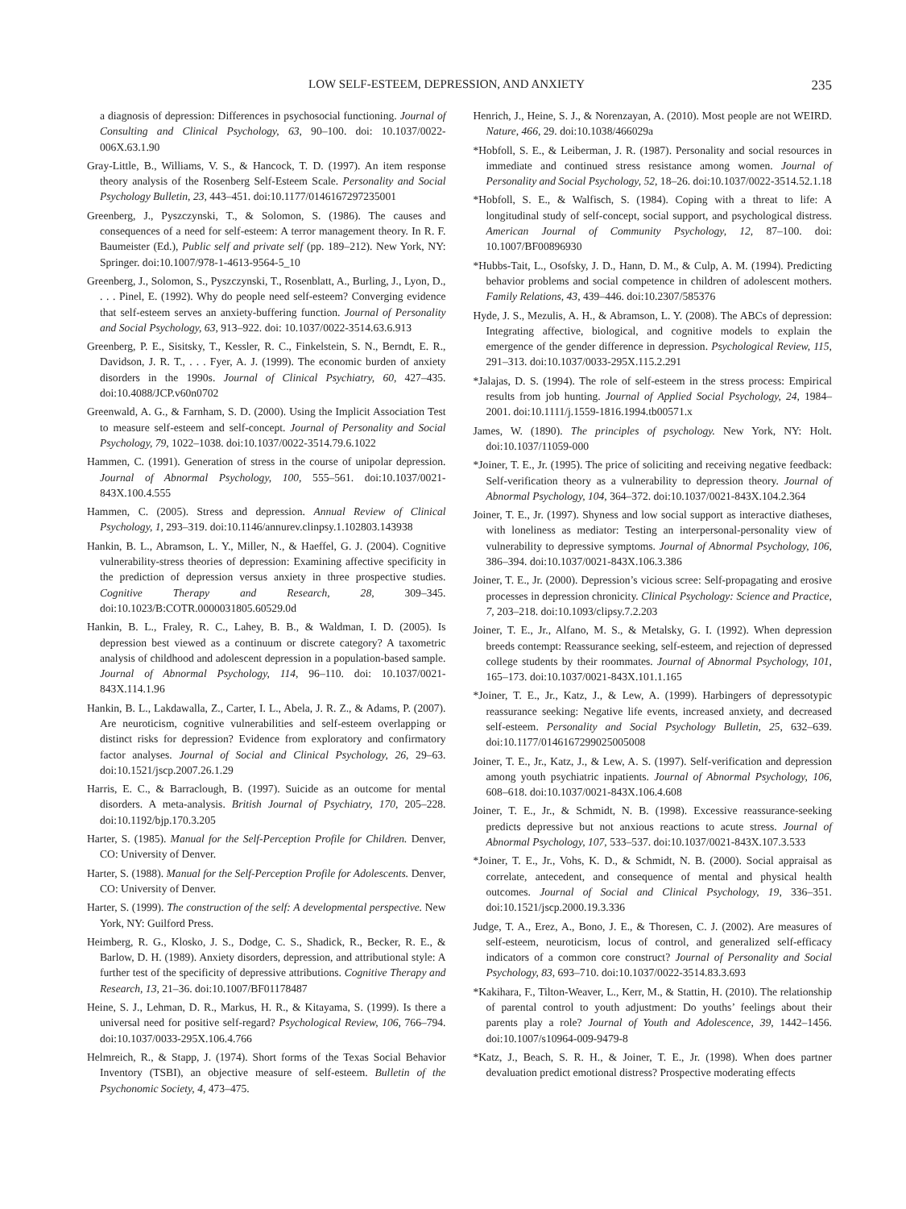LOW SELF-ESTEEM, DEPRESSION, AND ANXIETY 235
a diagnosis of depression: Differences in psychosocial functioning. Journal of Consulting and Clinical Psychology, 63, 90–100. doi: 10.1037/0022-006X.63.1.90
Gray-Little, B., Williams, V. S., & Hancock, T. D. (1997). An item response theory analysis of the Rosenberg Self-Esteem Scale. Personality and Social Psychology Bulletin, 23, 443–451. doi:10.1177/0146167297235001
Greenberg, J., Pyszczynski, T., & Solomon, S. (1986). The causes and consequences of a need for self-esteem: A terror management theory. In R. F. Baumeister (Ed.), Public self and private self (pp. 189–212). New York, NY: Springer. doi:10.1007/978-1-4613-9564-5_10
Greenberg, J., Solomon, S., Pyszczynski, T., Rosenblatt, A., Burling, J., Lyon, D., . . . Pinel, E. (1992). Why do people need self-esteem? Converging evidence that self-esteem serves an anxiety-buffering function. Journal of Personality and Social Psychology, 63, 913–922. doi: 10.1037/0022-3514.63.6.913
Greenberg, P. E., Sisitsky, T., Kessler, R. C., Finkelstein, S. N., Berndt, E. R., Davidson, J. R. T., . . . Fyer, A. J. (1999). The economic burden of anxiety disorders in the 1990s. Journal of Clinical Psychiatry, 60, 427–435. doi:10.4088/JCP.v60n0702
Greenwald, A. G., & Farnham, S. D. (2000). Using the Implicit Association Test to measure self-esteem and self-concept. Journal of Personality and Social Psychology, 79, 1022–1038. doi:10.1037/0022-3514.79.6.1022
Hammen, C. (1991). Generation of stress in the course of unipolar depression. Journal of Abnormal Psychology, 100, 555–561. doi:10.1037/0021-843X.100.4.555
Hammen, C. (2005). Stress and depression. Annual Review of Clinical Psychology, 1, 293–319. doi:10.1146/annurev.clinpsy.1.102803.143938
Hankin, B. L., Abramson, L. Y., Miller, N., & Haeffel, G. J. (2004). Cognitive vulnerability-stress theories of depression: Examining affective specificity in the prediction of depression versus anxiety in three prospective studies. Cognitive Therapy and Research, 28, 309–345. doi:10.1023/B:COTR.0000031805.60529.0d
Hankin, B. L., Fraley, R. C., Lahey, B. B., & Waldman, I. D. (2005). Is depression best viewed as a continuum or discrete category? A taxometric analysis of childhood and adolescent depression in a population-based sample. Journal of Abnormal Psychology, 114, 96–110. doi: 10.1037/0021-843X.114.1.96
Hankin, B. L., Lakdawalla, Z., Carter, I. L., Abela, J. R. Z., & Adams, P. (2007). Are neuroticism, cognitive vulnerabilities and self-esteem overlapping or distinct risks for depression? Evidence from exploratory and confirmatory factor analyses. Journal of Social and Clinical Psychology, 26, 29–63. doi:10.1521/jscp.2007.26.1.29
Harris, E. C., & Barraclough, B. (1997). Suicide as an outcome for mental disorders. A meta-analysis. British Journal of Psychiatry, 170, 205–228. doi:10.1192/bjp.170.3.205
Harter, S. (1985). Manual for the Self-Perception Profile for Children. Denver, CO: University of Denver.
Harter, S. (1988). Manual for the Self-Perception Profile for Adolescents. Denver, CO: University of Denver.
Harter, S. (1999). The construction of the self: A developmental perspective. New York, NY: Guilford Press.
Heimberg, R. G., Klosko, J. S., Dodge, C. S., Shadick, R., Becker, R. E., & Barlow, D. H. (1989). Anxiety disorders, depression, and attributional style: A further test of the specificity of depressive attributions. Cognitive Therapy and Research, 13, 21–36. doi:10.1007/BF01178487
Heine, S. J., Lehman, D. R., Markus, H. R., & Kitayama, S. (1999). Is there a universal need for positive self-regard? Psychological Review, 106, 766–794. doi:10.1037/0033-295X.106.4.766
Helmreich, R., & Stapp, J. (1974). Short forms of the Texas Social Behavior Inventory (TSBI), an objective measure of self-esteem. Bulletin of the Psychonomic Society, 4, 473–475.
Henrich, J., Heine, S. J., & Norenzayan, A. (2010). Most people are not WEIRD. Nature, 466, 29. doi:10.1038/466029a
*Hobfoll, S. E., & Leiberman, J. R. (1987). Personality and social resources in immediate and continued stress resistance among women. Journal of Personality and Social Psychology, 52, 18–26. doi:10.1037/0022-3514.52.1.18
*Hobfoll, S. E., & Walfisch, S. (1984). Coping with a threat to life: A longitudinal study of self-concept, social support, and psychological distress. American Journal of Community Psychology, 12, 87–100. doi: 10.1007/BF00896930
*Hubbs-Tait, L., Osofsky, J. D., Hann, D. M., & Culp, A. M. (1994). Predicting behavior problems and social competence in children of adolescent mothers. Family Relations, 43, 439–446. doi:10.2307/585376
Hyde, J. S., Mezulis, A. H., & Abramson, L. Y. (2008). The ABCs of depression: Integrating affective, biological, and cognitive models to explain the emergence of the gender difference in depression. Psychological Review, 115, 291–313. doi:10.1037/0033-295X.115.2.291
*Jalajas, D. S. (1994). The role of self-esteem in the stress process: Empirical results from job hunting. Journal of Applied Social Psychology, 24, 1984–2001. doi:10.1111/j.1559-1816.1994.tb00571.x
James, W. (1890). The principles of psychology. New York, NY: Holt. doi:10.1037/11059-000
*Joiner, T. E., Jr. (1995). The price of soliciting and receiving negative feedback: Self-verification theory as a vulnerability to depression theory. Journal of Abnormal Psychology, 104, 364–372. doi:10.1037/0021-843X.104.2.364
Joiner, T. E., Jr. (1997). Shyness and low social support as interactive diatheses, with loneliness as mediator: Testing an interpersonal-personality view of vulnerability to depressive symptoms. Journal of Abnormal Psychology, 106, 386–394. doi:10.1037/0021-843X.106.3.386
Joiner, T. E., Jr. (2000). Depression’s vicious scree: Self-propagating and erosive processes in depression chronicity. Clinical Psychology: Science and Practice, 7, 203–218. doi:10.1093/clipsy.7.2.203
Joiner, T. E., Jr., Alfano, M. S., & Metalsky, G. I. (1992). When depression breeds contempt: Reassurance seeking, self-esteem, and rejection of depressed college students by their roommates. Journal of Abnormal Psychology, 101, 165–173. doi:10.1037/0021-843X.101.1.165
*Joiner, T. E., Jr., Katz, J., & Lew, A. (1999). Harbingers of depressotypic reassurance seeking: Negative life events, increased anxiety, and decreased self-esteem. Personality and Social Psychology Bulletin, 25, 632–639. doi:10.1177/0146167299025005008
Joiner, T. E., Jr., Katz, J., & Lew, A. S. (1997). Self-verification and depression among youth psychiatric inpatients. Journal of Abnormal Psychology, 106, 608–618. doi:10.1037/0021-843X.106.4.608
Joiner, T. E., Jr., & Schmidt, N. B. (1998). Excessive reassurance-seeking predicts depressive but not anxious reactions to acute stress. Journal of Abnormal Psychology, 107, 533–537. doi:10.1037/0021-843X.107.3.533
*Joiner, T. E., Jr., Vohs, K. D., & Schmidt, N. B. (2000). Social appraisal as correlate, antecedent, and consequence of mental and physical health outcomes. Journal of Social and Clinical Psychology, 19, 336–351. doi:10.1521/jscp.2000.19.3.336
Judge, T. A., Erez, A., Bono, J. E., & Thoresen, C. J. (2002). Are measures of self-esteem, neuroticism, locus of control, and generalized self-efficacy indicators of a common core construct? Journal of Personality and Social Psychology, 83, 693–710. doi:10.1037/0022-3514.83.3.693
*Kakihara, F., Tilton-Weaver, L., Kerr, M., & Stattin, H. (2010). The relationship of parental control to youth adjustment: Do youths’ feelings about their parents play a role? Journal of Youth and Adolescence, 39, 1442–1456. doi:10.1007/s10964-009-9479-8
*Katz, J., Beach, S. R. H., & Joiner, T. E., Jr. (1998). When does partner devaluation predict emotional distress? Prospective moderating effects